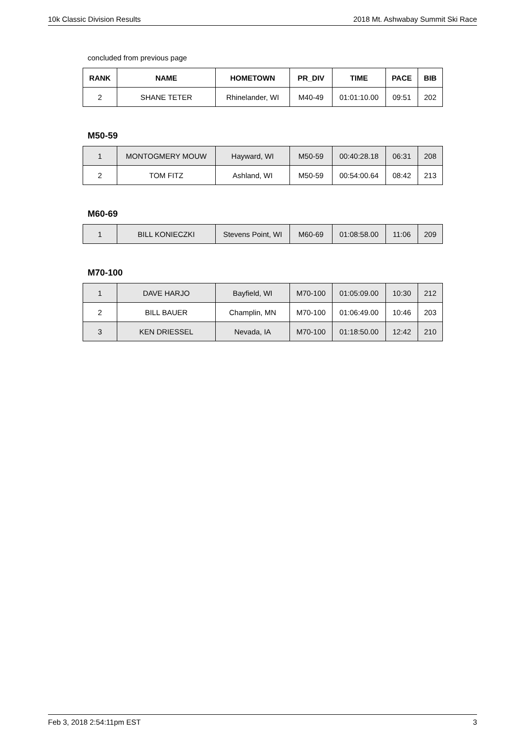10k Classic Division Results 2018 Mt. Ashwabay Summit Ski Race
concluded from previous page
| RANK | NAME | HOMETOWN | PR_DIV | TIME | PACE | BIB |
| --- | --- | --- | --- | --- | --- | --- |
| 2 | SHANE TETER | Rhinelander, WI | M40-49 | 01:01:10.00 | 09:51 | 202 |
M50-59
| 1 | MONTOGMERY MOUW | Hayward, WI | M50-59 | 00:40:28.18 | 06:31 | 208 |
| 2 | TOM FITZ | Ashland, WI | M50-59 | 00:54:00.64 | 08:42 | 213 |
M60-69
| 1 | BILL KONIECZKI | Stevens Point, WI | M60-69 | 01:08:58.00 | 11:06 | 209 |
M70-100
| 1 | DAVE HARJO | Bayfield, WI | M70-100 | 01:05:09.00 | 10:30 | 212 |
| 2 | BILL BAUER | Champlin, MN | M70-100 | 01:06:49.00 | 10:46 | 203 |
| 3 | KEN DRIESSEL | Nevada, IA | M70-100 | 01:18:50.00 | 12:42 | 210 |
Feb 3, 2018 2:54:11pm EST 3